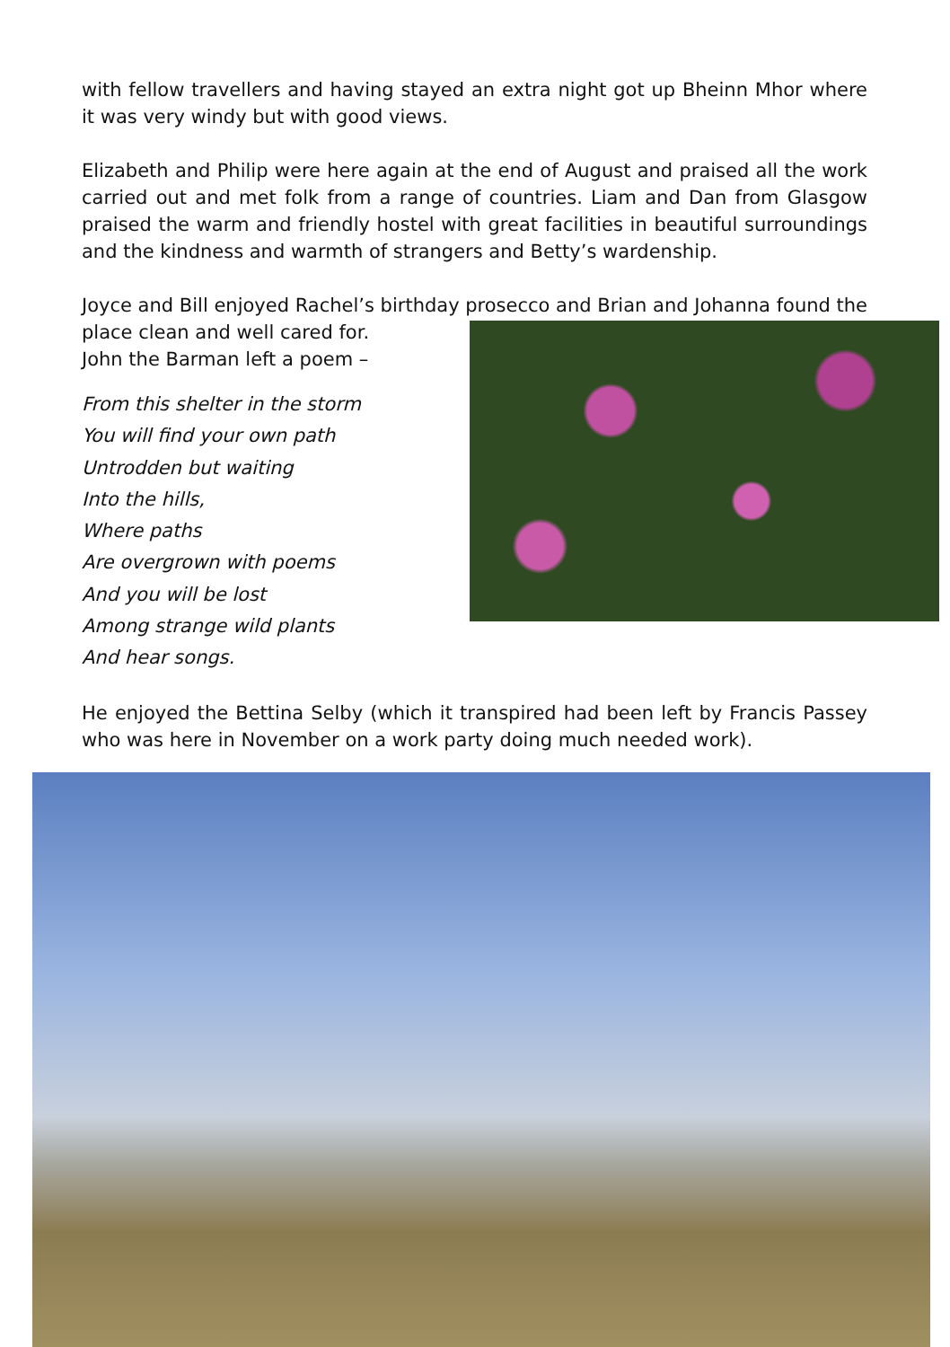with fellow travellers and having stayed an extra night got up Bheinn Mhor where it was very windy but with good views.
Elizabeth and Philip were here again at the end of August and praised all the work carried out and met folk from a range of countries. Liam and Dan from Glasgow praised the warm and friendly hostel with great facilities in beautiful surroundings and the kindness and warmth of strangers and Betty’s wardenship.
Joyce and Bill enjoyed Rachel’s birthday prosecco and Brian and Johanna found the place clean and well cared for.
John the Barman left a poem –
From this shelter in the storm
You will find your own path
Untrodden but waiting
Into the hills,
Where paths
Are overgrown with poems
And you will be lost
Among strange wild plants
And hear songs.
He enjoyed the Bettina Selby (which it transpired had been left by Francis Passey who was here in November on a work party doing much needed work).